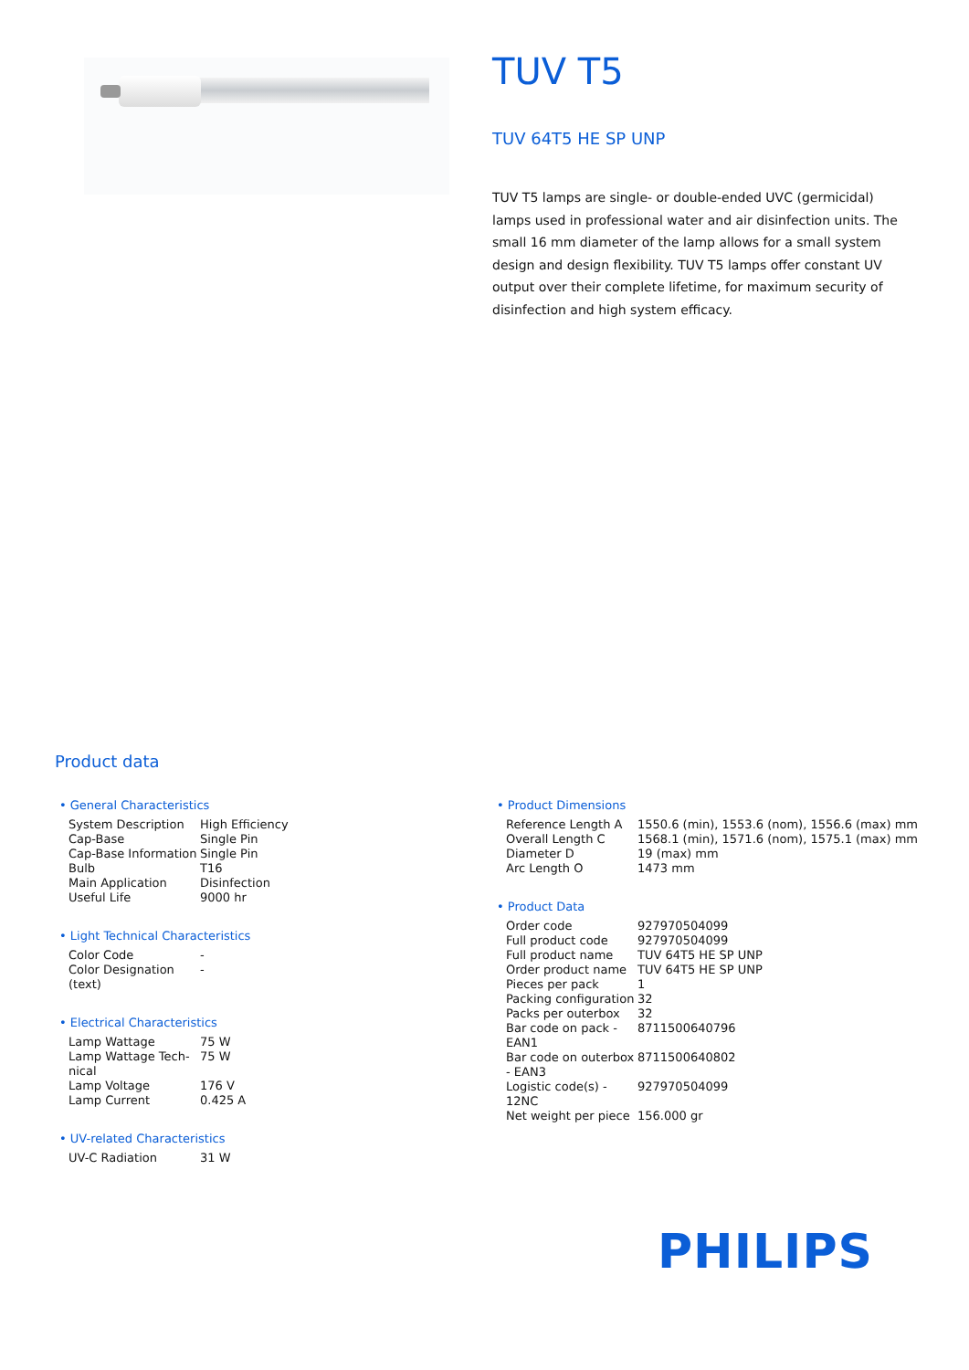TUV T5
TUV 64T5 HE SP UNP
TUV T5 lamps are single- or double-ended UVC (germicidal) lamps used in professional water and air disinfection units. The small 16 mm diameter of the lamp allows for a small system design and design flexibility. TUV T5 lamps offer constant UV output over their complete lifetime, for maximum security of disinfection and high system efficacy.
Product data
• General Characteristics
| System Description | High Efficiency |
| Cap-Base | Single Pin |
| Cap-Base Information | Single Pin |
| Bulb | T16 |
| Main Application | Disinfection |
| Useful Life | 9000 hr |
• Light Technical Characteristics
| Color Code | - |
| Color Designation (text) | - |
• Electrical Characteristics
| Lamp Wattage | 75 W |
| Lamp Wattage Tech-nical | 75 W |
| Lamp Voltage | 176 V |
| Lamp Current | 0.425 A |
• UV-related Characteristics
| UV-C Radiation | 31 W |
• Product Dimensions
| Reference Length A | 1550.6 (min), 1553.6 (nom), 1556.6 (max) mm |
| Overall Length C | 1568.1 (min), 1571.6 (nom), 1575.1 (max) mm |
| Diameter D | 19 (max) mm |
| Arc Length O | 1473 mm |
• Product Data
| Order code | 927970504099 |
| Full product code | 927970504099 |
| Full product name | TUV 64T5 HE SP UNP |
| Order product name | TUV 64T5 HE SP UNP |
| Pieces per pack | 1 |
| Packing configuration | 32 |
| Packs per outerbox | 32 |
| Bar code on pack - EAN1 | 8711500640796 |
| Bar code on outerbox - EAN3 | 8711500640802 |
| Logistic code(s) - 12NC | 927970504099 |
| Net weight per piece | 156.000 gr |
PHILIPS